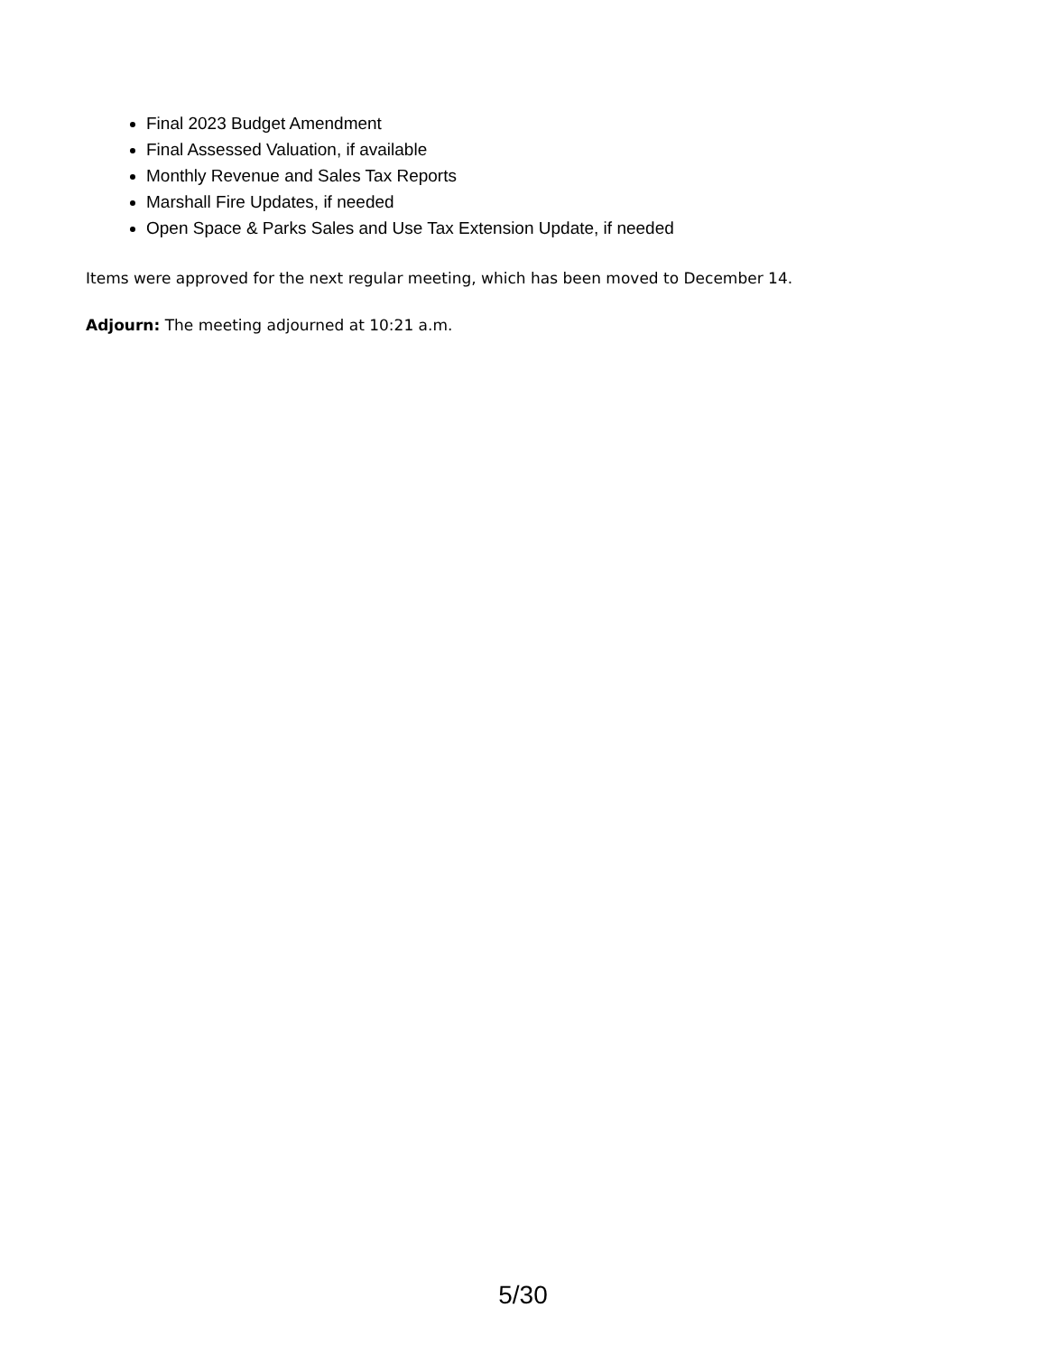Final 2023 Budget Amendment
Final Assessed Valuation, if available
Monthly Revenue and Sales Tax Reports
Marshall Fire Updates, if needed
Open Space & Parks Sales and Use Tax Extension Update, if needed
Items were approved for the next regular meeting, which has been moved to December 14.
Adjourn: The meeting adjourned at 10:21 a.m.
5/30